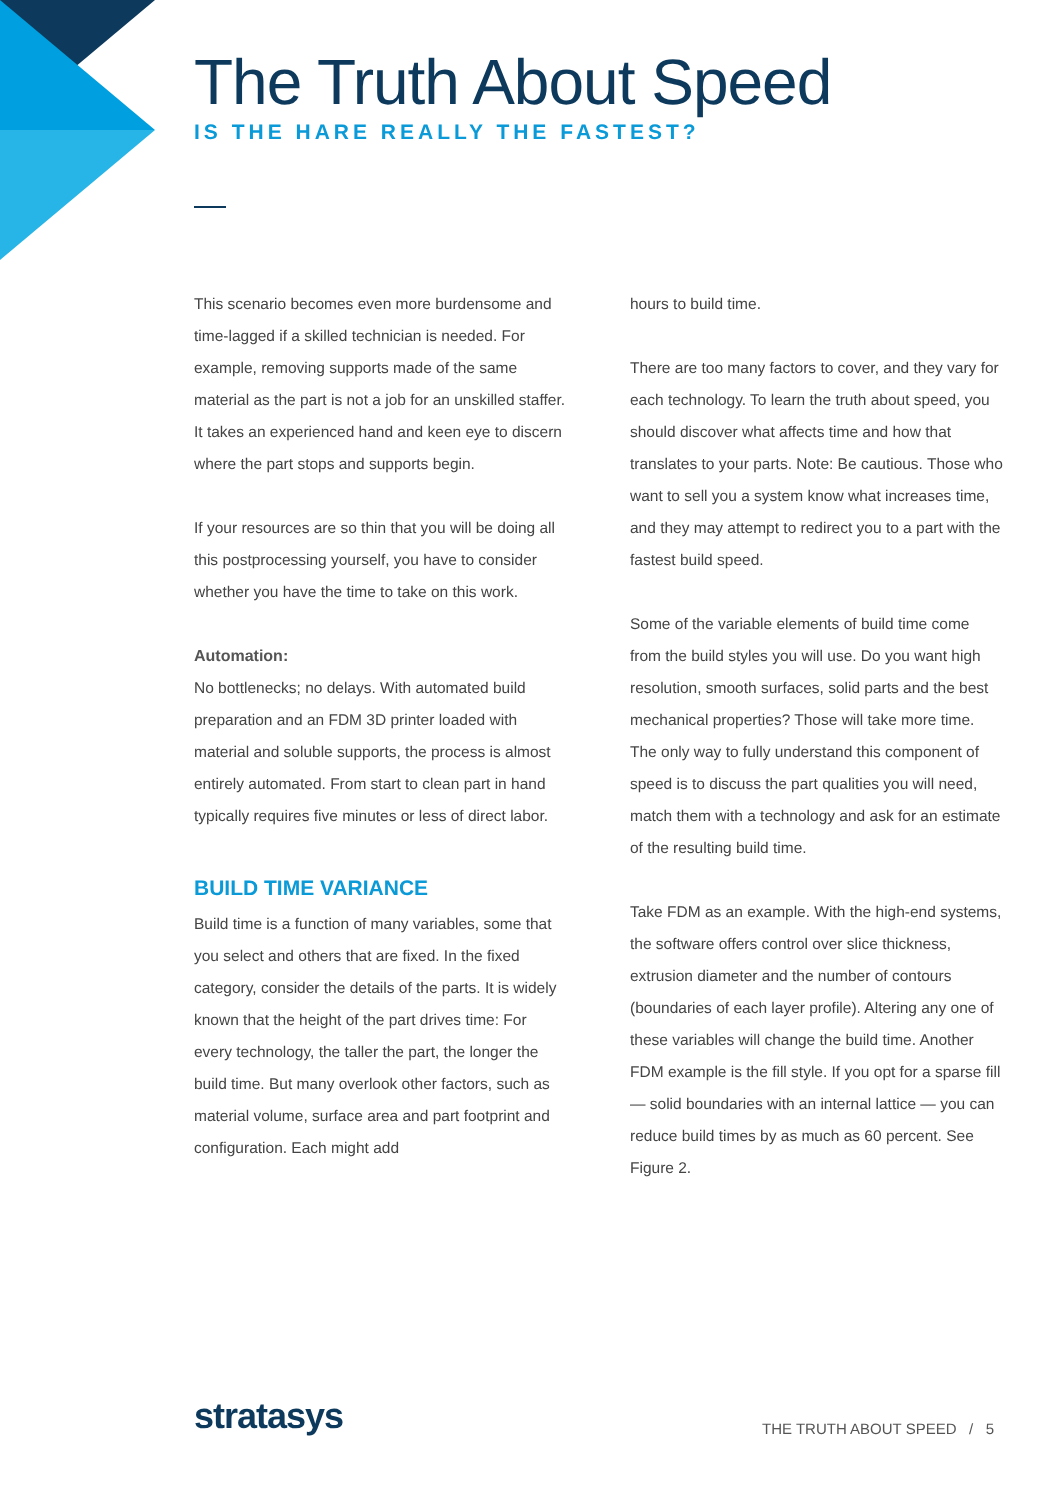The Truth About Speed
IS THE HARE REALLY THE FASTEST?
This scenario becomes even more burdensome and time-lagged if a skilled technician is needed. For example, removing supports made of the same material as the part is not a job for an unskilled staffer. It takes an experienced hand and keen eye to discern where the part stops and supports begin.
If your resources are so thin that you will be doing all this postprocessing yourself, you have to consider whether you have the time to take on this work.
Automation:
No bottlenecks; no delays. With automated build preparation and an FDM 3D printer loaded with material and soluble supports, the process is almost entirely automated. From start to clean part in hand typically requires five minutes or less of direct labor.
BUILD TIME VARIANCE
Build time is a function of many variables, some that you select and others that are fixed. In the fixed category, consider the details of the parts. It is widely known that the height of the part drives time: For every technology, the taller the part, the longer the build time. But many overlook other factors, such as material volume, surface area and part footprint and configuration. Each might add
hours to build time.
There are too many factors to cover, and they vary for each technology. To learn the truth about speed, you should discover what affects time and how that translates to your parts. Note: Be cautious. Those who want to sell you a system know what increases time, and they may attempt to redirect you to a part with the fastest build speed.
Some of the variable elements of build time come from the build styles you will use. Do you want high resolution, smooth surfaces, solid parts and the best mechanical properties? Those will take more time. The only way to fully understand this component of speed is to discuss the part qualities you will need, match them with a technology and ask for an estimate of the resulting build time.
Take FDM as an example. With the high-end systems, the software offers control over slice thickness, extrusion diameter and the number of contours (boundaries of each layer profile). Altering any one of these variables will change the build time. Another FDM example is the fill style. If you opt for a sparse fill — solid boundaries with an internal lattice — you can reduce build times by as much as 60 percent. See Figure 2.
stratasys
THE TRUTH ABOUT SPEED / 5